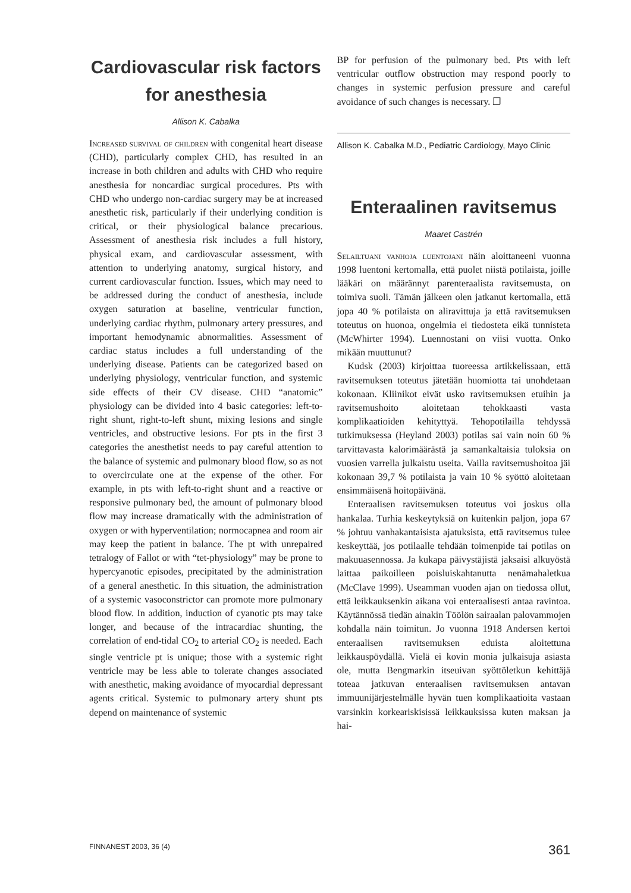Cardiovascular risk factors for anesthesia
Allison K. Cabalka
Increased survival of children with congenital heart disease (CHD), particularly complex CHD, has resulted in an increase in both children and adults with CHD who require anesthesia for noncardiac surgical procedures. Pts with CHD who undergo non-cardiac surgery may be at increased anesthetic risk, particularly if their underlying condition is critical, or their physiological balance precarious. Assessment of anesthesia risk includes a full history, physical exam, and cardiovascular assessment, with attention to underlying anatomy, surgical history, and current cardiovascular function. Issues, which may need to be addressed during the conduct of anesthesia, include oxygen saturation at baseline, ventricular function, underlying cardiac rhythm, pulmonary artery pressures, and important hemodynamic abnormalities. Assessment of cardiac status includes a full understanding of the underlying disease. Patients can be categorized based on underlying physiology, ventricular function, and systemic side effects of their CV disease. CHD “anatomic” physiology can be divided into 4 basic categories: left-to-right shunt, right-to-left shunt, mixing lesions and single ventricles, and obstructive lesions. For pts in the first 3 categories the anesthetist needs to pay careful attention to the balance of systemic and pulmonary blood flow, so as not to overcirculate one at the expense of the other. For example, in pts with left-to-right shunt and a reactive or responsive pulmonary bed, the amount of pulmonary blood flow may increase dramatically with the administration of oxygen or with hyperventilation; normocapnea and room air may keep the patient in balance. The pt with unrepaired tetralogy of Fallot or with “tet-physiology” may be prone to hypercyanotic episodes, precipitated by the administration of a general anesthetic. In this situation, the administration of a systemic vasoconstrictor can promote more pulmonary blood flow. In addition, induction of cyanotic pts may take longer, and because of the intracardiac shunting, the correlation of end-tidal CO<sub>2</sub> to arterial CO<sub>2</sub> is needed. Each single ventricle pt is unique; those with a systemic right ventricle may be less able to tolerate changes associated with anesthetic, making avoidance of myocardial depressant agents critical. Systemic to pulmonary artery shunt pts depend on maintenance of systemic
BP for perfusion of the pulmonary bed. Pts with left ventricular outflow obstruction may respond poorly to changes in systemic perfusion pressure and careful avoidance of such changes is necessary. ❐
Allison K. Cabalka M.D., Pediatric Cardiology, Mayo Clinic
Enteraalinen ravitsemus
Maaret Castrén
Selailtuani vanhoja luentojani näin aloittaneeni vuonna 1998 luentoni kertomalla, että puolet niistä potilaista, joille lääkäri on määrännyt parenteraalista ravitsemusta, on toimiva suoli. Tämän jälkeen olen jatkanut kertomalla, että jopa 40 % potilaista on aliravittuja ja että ravitsemuksen toteutus on huonoa, ongelmia ei tiedosteta eikä tunnisteta (McWhirter 1994). Luennostani on viisi vuotta. Onko mikään muuttunut?
Kudsk (2003) kirjoittaa tuoreessa artikkelissaan, että ravitsemuksen toteutus jätetään huomiotta tai unohdetaan kokonaan. Kliinikot eivät usko ravitsemuksen etuihin ja ravitsemushoito aloitetaan tehokkaasti vasta komplikaatioiden kehityttyä. Tehopotilailla tehdyssä tutkimuksessa (Heyland 2003) potilas sai vain noin 60 % tarvittavasta kalorimäärästä ja samankaltaisia tuloksia on vuosien varrella julkaistu useita. Vailla ravitsemushoitoa jäi kokonaan 39,7 % potilaista ja vain 10 % syöttö aloitetaan ensimmäisenä hoitopäivänä.
Enteraalisen ravitsemuksen toteutus voi joskus olla hankalaa. Turhia keskeytyksiä on kuitenkin paljon, jopa 67 % johtuu vanhakantaisista ajatuksista, että ravitsemus tulee keskeyttää, jos potilaalle tehdään toimenpide tai potilas on makuuasennossa. Ja kukapa päivystäjistä jaksaisi alkuyöstä laittaa paikoilleen poisluiskahtanutta nenämahaletkua (McClave 1999). Useamman vuoden ajan on tiedossa ollut, että leikkauksenkin aikana voi enteraalisesti antaa ravintoa. Käytännössä tiedän ainakin Töölön sairaalan palovammojen kohdalla näin toimitun. Jo vuonna 1918 Andersen kertoi enteraalisen ravitsemuksen eduista aloitettuna leikkauspöydällä. Vielä ei kovin monia julkaisuja asiasta ole, mutta Bengmarkin itseuivan syöttöletkun kehittäjä toteaa jatkuvan enteraalisen ravitsemuksen antavan immuunijärjestelmälle hyvän tuen komplikaatioita vastaan varsinkin korkeariskisissä leikkauksissa kuten maksan ja hai-
FINNANEST 2003, 36 (4) 361